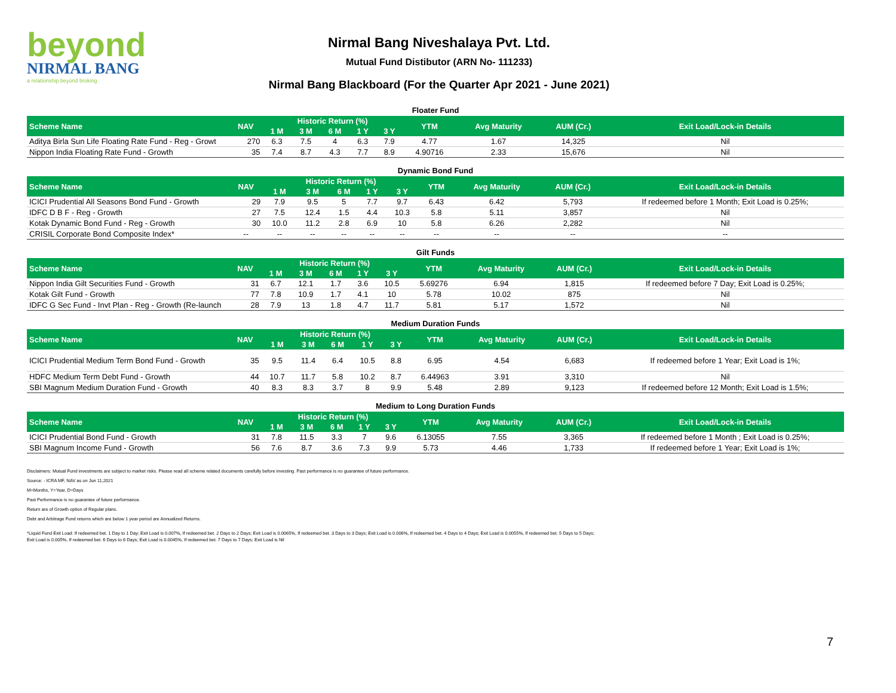beyond
NIRMAL BANG
a relationship beyond broking
Nirmal Bang Niveshalaya Pvt. Ltd.
Mutual Fund Distibutor (ARN No- 111233)
Nirmal Bang Blackboard (For the Quarter Apr 2021 - June 2021)
Floater Fund
| Scheme Name | NAV | Historic Return (%) | | | | | YTM | Avg Maturity | AUM (Cr.) | Exit Load/Lock-in Details |
| --- | --- | --- | --- | --- | --- | --- | --- | --- | --- | --- |
| | | 1 M | 3 M | 6 M | 1 Y | 3 Y | | | | |
| Aditya Birla Sun Life Floating Rate Fund - Reg - Growt | 270 | 6.3 | 7.5 | 4 | 6.3 | 7.9 | 4.77 | 1.67 | 14,325 | Nil |
| Nippon India Floating Rate Fund - Growth | 35 | 7.4 | 8.7 | 4.3 | 7.7 | 8.9 | 4.90716 | 2.33 | 15,676 | Nil |
Dynamic Bond Fund
| Scheme Name | NAV | Historic Return (%) | | | | | YTM | Avg Maturity | AUM (Cr.) | Exit Load/Lock-in Details |
| --- | --- | --- | --- | --- | --- | --- | --- | --- | --- | --- |
| | | 1 M | 3 M | 6 M | 1 Y | 3 Y | | | | |
| ICICI Prudential All Seasons Bond Fund - Growth | 29 | 7.9 | 9.5 | 5 | 7.7 | 9.7 | 6.43 | 6.42 | 5,793 | If redeemed before 1 Month; Exit Load is 0.25%; |
| IDFC D B F - Reg - Growth | 27 | 7.5 | 12.4 | 1.5 | 4.4 | 10.3 | 5.8 | 5.11 | 3,857 | Nil |
| Kotak Dynamic Bond Fund - Reg - Growth | 30 | 10.0 | 11.2 | 2.8 | 6.9 | 10 | 5.8 | 6.26 | 2,282 | Nil |
| CRISIL Corporate Bond Composite Index* | -- | -- | -- | -- | -- | -- | -- | -- | -- | -- |
Gilt Funds
| Scheme Name | NAV | Historic Return (%) | | | | | YTM | Avg Maturity | AUM (Cr.) | Exit Load/Lock-in Details |
| --- | --- | --- | --- | --- | --- | --- | --- | --- | --- | --- |
| | | 1 M | 3 M | 6 M | 1 Y | 3 Y | | | | |
| Nippon India Gilt Securities Fund - Growth | 31 | 6.7 | 12.1 | 1.7 | 3.6 | 10.5 | 5.69276 | 6.94 | 1,815 | If redeemed before 7 Day; Exit Load is 0.25%; |
| Kotak Gilt Fund - Growth | 77 | 7.8 | 10.9 | 1.7 | 4.1 | 10 | 5.78 | 10.02 | 875 | Nil |
| IDFC G Sec Fund - Invt Plan - Reg - Growth (Re-launch | 28 | 7.9 | 13 | 1.8 | 4.7 | 11.7 | 5.81 | 5.17 | 1,572 | Nil |
Medium Duration Funds
| Scheme Name | NAV | Historic Return (%) | | | | | YTM | Avg Maturity | AUM (Cr.) | Exit Load/Lock-in Details |
| --- | --- | --- | --- | --- | --- | --- | --- | --- | --- | --- |
| | | 1 M | 3 M | 6 M | 1 Y | 3 Y | | | | |
| ICICI Prudential Medium Term Bond Fund - Growth | 35 | 9.5 | 11.4 | 6.4 | 10.5 | 8.8 | 6.95 | 4.54 | 6,683 | If redeemed before 1 Year; Exit Load is 1%; |
| HDFC Medium Term Debt Fund - Growth | 44 | 10.7 | 11.7 | 5.8 | 10.2 | 8.7 | 6.44963 | 3.91 | 3,310 | Nil |
| SBI Magnum Medium Duration Fund - Growth | 40 | 8.3 | 8.3 | 3.7 | 8 | 9.9 | 5.48 | 2.89 | 9,123 | If redeemed before 12 Month; Exit Load is 1.5%; |
Medium to Long Duration Funds
| Scheme Name | NAV | Historic Return (%) | | | | | YTM | Avg Maturity | AUM (Cr.) | Exit Load/Lock-in Details |
| --- | --- | --- | --- | --- | --- | --- | --- | --- | --- | --- |
| | | 1 M | 3 M | 6 M | 1 Y | 3 Y | | | | |
| ICICI Prudential Bond Fund - Growth | 31 | 7.8 | 11.5 | 3.3 | 7 | 9.6 | 6.13055 | 7.55 | 3,365 | If redeemed before 1 Month ; Exit Load is 0.25%; |
| SBI Magnum Income Fund - Growth | 56 | 7.6 | 8.7 | 3.6 | 7.3 | 9.9 | 5.73 | 4.46 | 1,733 | If redeemed before 1 Year; Exit Load is 1%; |
Disclaimers: Mutual Fund investments are subject to market risks. Please read all scheme related documents carefully before investing. Past performance is no guarantee of future performance.
Source: - ICRA MF, NAV as on Jun 11,2021
M=Months, Y=Year, D=Days
Past Performance is no guarantee of future performance.
Return are of Growth option of Regular plans.
Debt and Arbitrage Fund returns which are below 1 year period are Annualized Returns.
*Liquid Fund Exit Load: If redeemed bet. 1 Day to 1 Day; Exit Load is 0.007%, If redeemed bet. 2 Days to 2 Days; Exit Load is 0.0065%, If redeemed bet. 3 Days to 3 Days; Exit Load is 0.006%, If redeemed bet. 4 Days to 4 Days; Exit Load is 0.0055%, If redeemed bet. 5 Days to 5 Days; Exit Load is 0.005%, If redeemed bet. 6 Days to 6 Days; Exit Load is 0.0045%, If redeemed bet. 7 Days to 7 Days; Exit Load is Nil
7